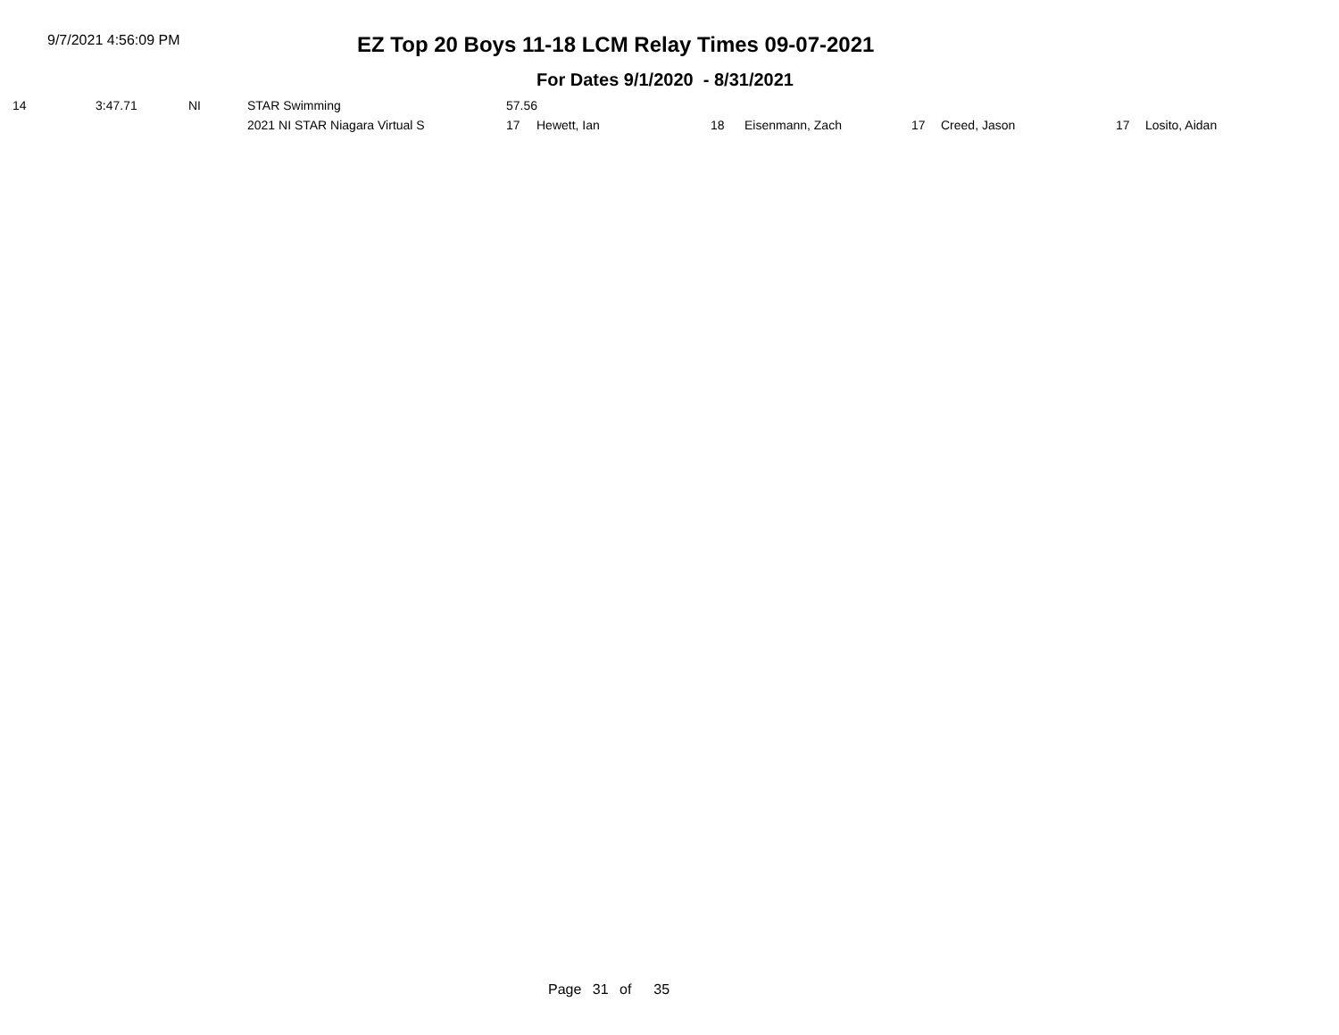9/7/2021 4:56:09 PM
EZ Top 20 Boys 11-18 LCM Relay Times 09-07-2021
For Dates 9/1/2020 - 8/31/2021
| 14 | 3:47.71 | NI | STAR Swimming | 57.56 | | | | | | | |
| | | | 2021 NI STAR Niagara Virtual S | 17 | Hewett, Ian | 18 | Eisenmann, Zach | 17 | Creed, Jason | 17 | Losito, Aidan |
Page 31 of 35